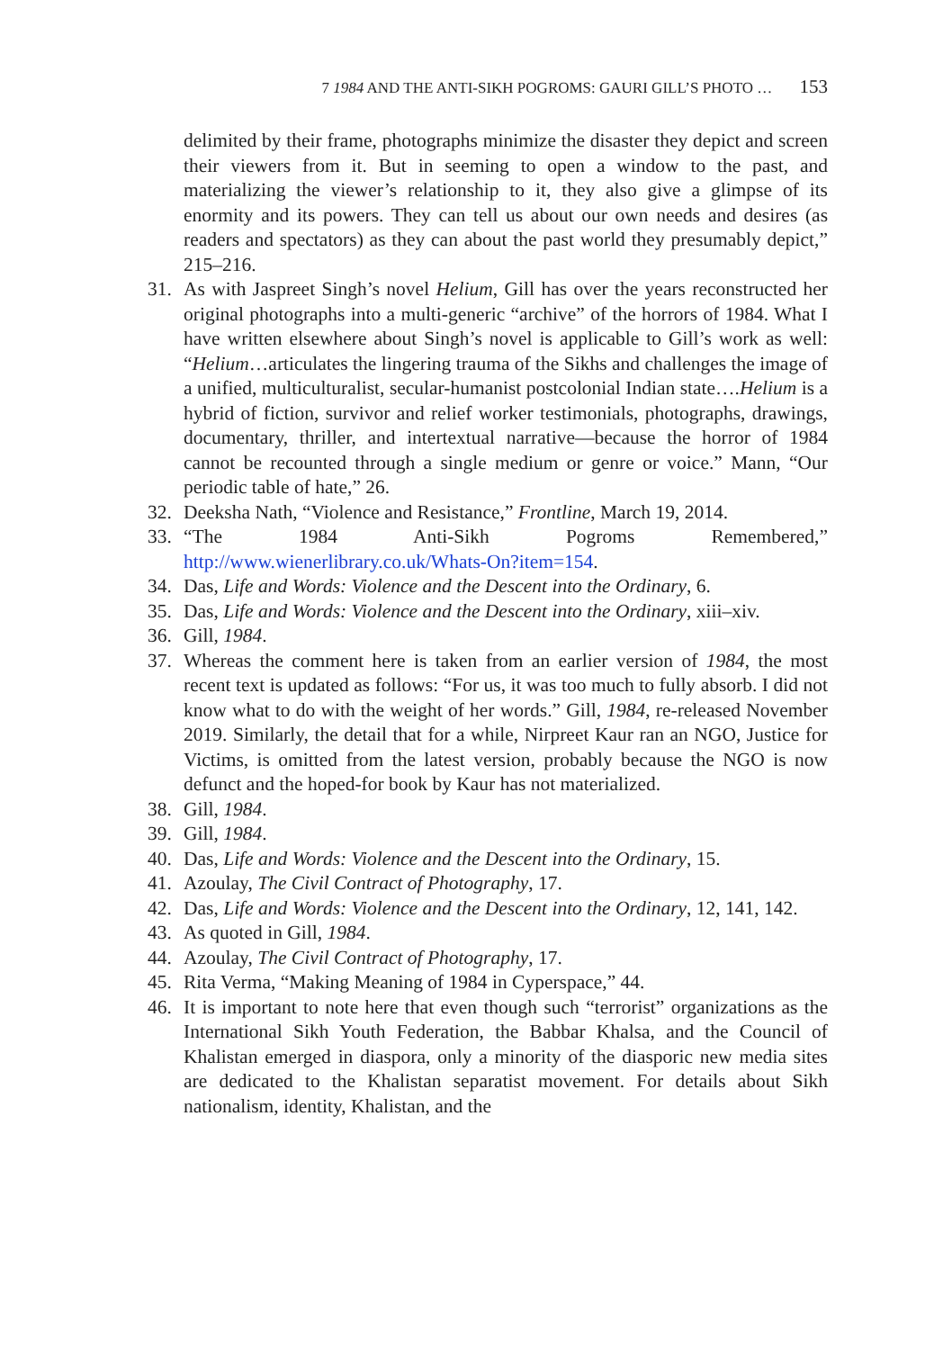7 1984 AND THE ANTI-SIKH POGROMS: GAURI GILL’S PHOTO … 153
delimited by their frame, photographs minimize the disaster they depict and screen their viewers from it. But in seeming to open a window to the past, and materializing the viewer’s relationship to it, they also give a glimpse of its enormity and its powers. They can tell us about our own needs and desires (as readers and spectators) as they can about the past world they presumably depict,” 215–216.
31. As with Jaspreet Singh’s novel Helium, Gill has over the years reconstructed her original photographs into a multi-generic “archive” of the horrors of 1984. What I have written elsewhere about Singh’s novel is applicable to Gill’s work as well: “Helium…articulates the lingering trauma of the Sikhs and challenges the image of a unified, multiculturalist, secular-humanist postcolonial Indian state….Helium is a hybrid of fiction, survivor and relief worker testimonials, photographs, drawings, documentary, thriller, and intertextual narrative—because the horror of 1984 cannot be recounted through a single medium or genre or voice.” Mann, “Our periodic table of hate,” 26.
32. Deeksha Nath, “Violence and Resistance,” Frontline, March 19, 2014.
33. “The 1984 Anti-Sikh Pogroms Remembered,” http://www.wienerlibrary.co.uk/Whats-On?item=154.
34. Das, Life and Words: Violence and the Descent into the Ordinary, 6.
35. Das, Life and Words: Violence and the Descent into the Ordinary, xiii–xiv.
36. Gill, 1984.
37. Whereas the comment here is taken from an earlier version of 1984, the most recent text is updated as follows: “For us, it was too much to fully absorb. I did not know what to do with the weight of her words.” Gill, 1984, re-released November 2019. Similarly, the detail that for a while, Nirpreet Kaur ran an NGO, Justice for Victims, is omitted from the latest version, probably because the NGO is now defunct and the hoped-for book by Kaur has not materialized.
38. Gill, 1984.
39. Gill, 1984.
40. Das, Life and Words: Violence and the Descent into the Ordinary, 15.
41. Azoulay, The Civil Contract of Photography, 17.
42. Das, Life and Words: Violence and the Descent into the Ordinary, 12, 141, 142.
43. As quoted in Gill, 1984.
44. Azoulay, The Civil Contract of Photography, 17.
45. Rita Verma, “Making Meaning of 1984 in Cyperspace,” 44.
46. It is important to note here that even though such “terrorist” organizations as the International Sikh Youth Federation, the Babbar Khalsa, and the Council of Khalistan emerged in diaspora, only a minority of the diasporic new media sites are dedicated to the Khalistan separatist movement. For details about Sikh nationalism, identity, Khalistan, and the